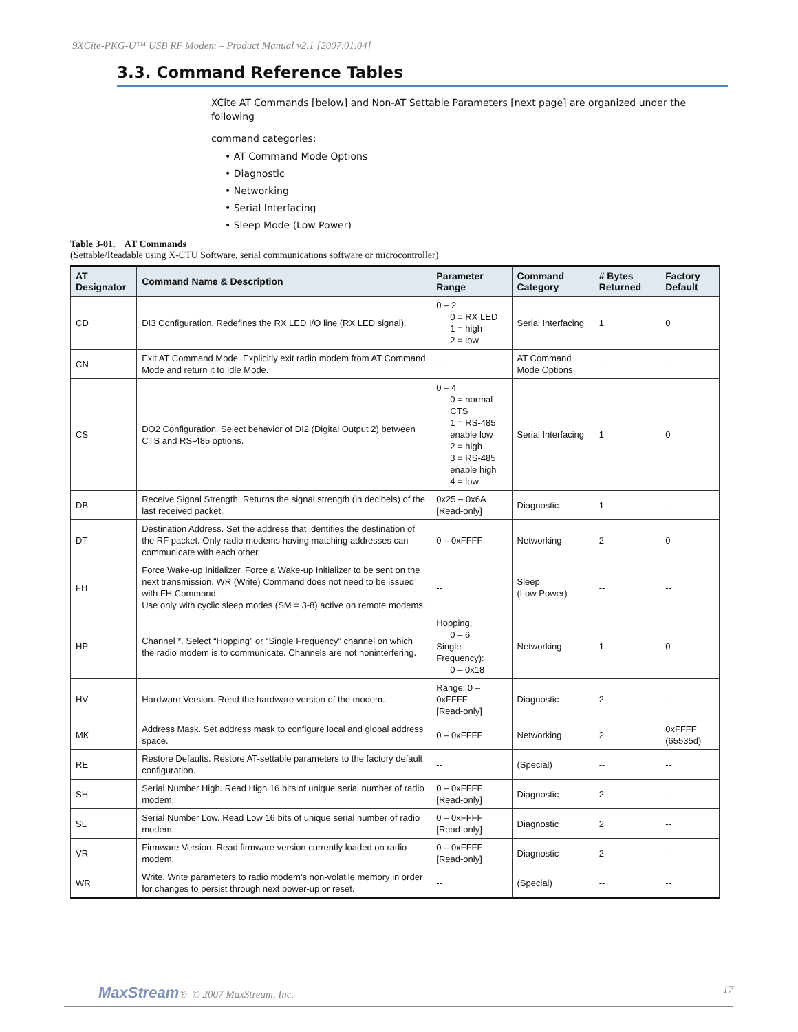9XCite-PKG-U™ USB RF Modem – Product Manual v2.1 [2007.01.04]
3.3. Command Reference Tables
XCite AT Commands [below] and Non-AT Settable Parameters [next page] are organized under the following
command categories:
• AT Command Mode Options
• Diagnostic
• Networking
• Serial Interfacing
• Sleep Mode (Low Power)
Table 3-01. AT Commands
(Settable/Readable using X-CTU Software, serial communications software or microcontroller)
| AT Designator | Command Name & Description | Parameter Range | Command Category | # Bytes Returned | Factory Default |
| --- | --- | --- | --- | --- | --- |
| CD | DI3 Configuration. Redefines the RX LED I/O line (RX LED signal). | 0 – 2 0 = RX LED 1 = high 2 = low | Serial Interfacing | 1 | 0 |
| CN | Exit AT Command Mode. Explicitly exit radio modem from AT Command Mode and return it to Idle Mode. | -- | AT Command Mode Options | -- | -- |
| CS | DO2 Configuration. Select behavior of DI2 (Digital Output 2) between CTS and RS-485 options. | 0 – 4 0 = normal CTS 1 = RS-485 enable low 2 = high 3 = RS-485 enable high 4 = low | Serial Interfacing | 1 | 0 |
| DB | Receive Signal Strength. Returns the signal strength (in decibels) of the last received packet. | 0x25 – 0x6A [Read-only] | Diagnostic | 1 | -- |
| DT | Destination Address. Set the address that identifies the destination of the RF packet. Only radio modems having matching addresses can communicate with each other. | 0 – 0xFFFF | Networking | 2 | 0 |
| FH | Force Wake-up Initializer. Force a Wake-up Initializer to be sent on the next transmission. WR (Write) Command does not need to be issued with FH Command. Use only with cyclic sleep modes (SM = 3-8) active on remote modems. | -- | Sleep (Low Power) | -- | -- |
| HP | Channel *. Select “Hopping” or “Single Frequency” channel on which the radio modem is to communicate. Channels are not noninterfering. | Hopping: 0 – 6 Single Frequency): 0 – 0x18 | Networking | 1 | 0 |
| HV | Hardware Version. Read the hardware version of the modem. | Range: 0 – 0xFFFF [Read-only] | Diagnostic | 2 | -- |
| MK | Address Mask. Set address mask to configure local and global address space. | 0 – 0xFFFF | Networking | 2 | 0xFFFF (65535d) |
| RE | Restore Defaults. Restore AT-settable parameters to the factory default configuration. | -- | (Special) | -- | -- |
| SH | Serial Number High. Read High 16 bits of unique serial number of radio modem. | 0 – 0xFFFF [Read-only] | Diagnostic | 2 | -- |
| SL | Serial Number Low. Read Low 16 bits of unique serial number of radio modem. | 0 – 0xFFFF [Read-only] | Diagnostic | 2 | -- |
| VR | Firmware Version. Read firmware version currently loaded on radio modem. | 0 – 0xFFFF [Read-only] | Diagnostic | 2 | -- |
| WR | Write. Write parameters to radio modem's non-volatile memory in order for changes to persist through next power-up or reset. | -- | (Special) | -- | -- |
MaxStream® © 2007 MaxStream, Inc. 17